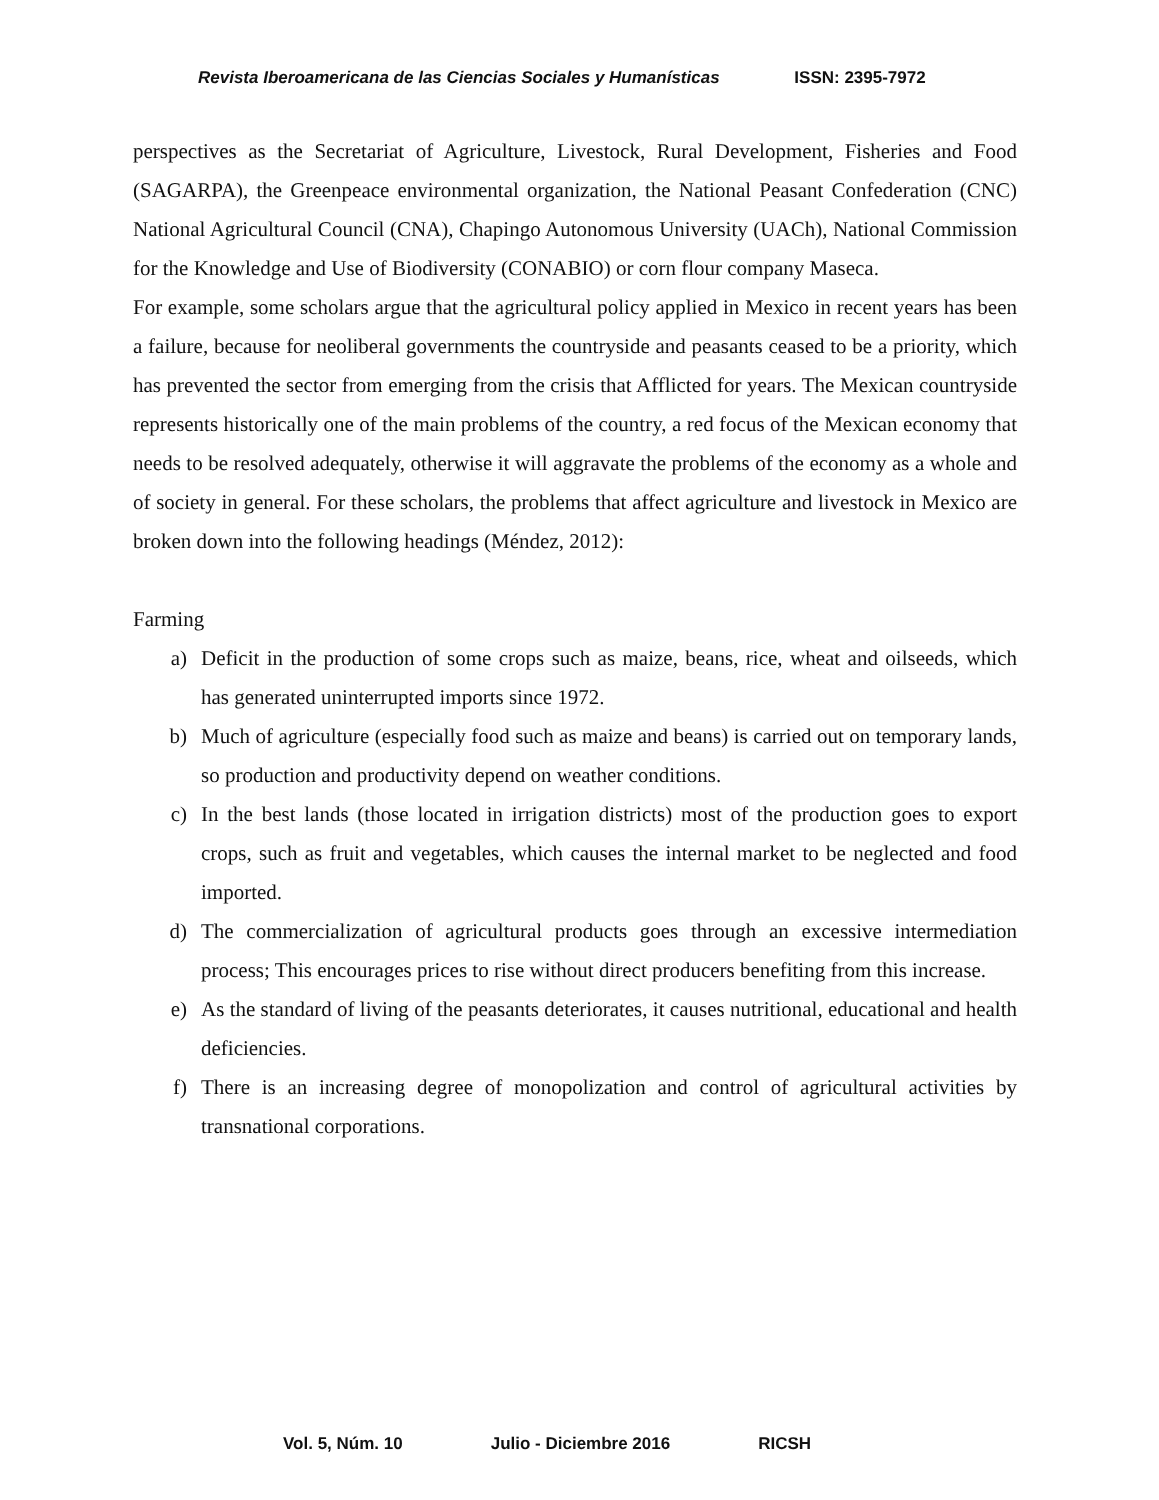Revista Iberoamericana de las Ciencias Sociales y Humanísticas ISSN: 2395-7972
perspectives as the Secretariat of Agriculture, Livestock, Rural Development, Fisheries and Food (SAGARPA), the Greenpeace environmental organization, the National Peasant Confederation (CNC) National Agricultural Council (CNA), Chapingo Autonomous University (UACh), National Commission for the Knowledge and Use of Biodiversity (CONABIO) or corn flour company Maseca.
For example, some scholars argue that the agricultural policy applied in Mexico in recent years has been a failure, because for neoliberal governments the countryside and peasants ceased to be a priority, which has prevented the sector from emerging from the crisis that Afflicted for years. The Mexican countryside represents historically one of the main problems of the country, a red focus of the Mexican economy that needs to be resolved adequately, otherwise it will aggravate the problems of the economy as a whole and of society in general. For these scholars, the problems that affect agriculture and livestock in Mexico are broken down into the following headings (Méndez, 2012):
Farming
a) Deficit in the production of some crops such as maize, beans, rice, wheat and oilseeds, which has generated uninterrupted imports since 1972.
b) Much of agriculture (especially food such as maize and beans) is carried out on temporary lands, so production and productivity depend on weather conditions.
c) In the best lands (those located in irrigation districts) most of the production goes to export crops, such as fruit and vegetables, which causes the internal market to be neglected and food imported.
d) The commercialization of agricultural products goes through an excessive intermediation process; This encourages prices to rise without direct producers benefiting from this increase.
e) As the standard of living of the peasants deteriorates, it causes nutritional, educational and health deficiencies.
f) There is an increasing degree of monopolization and control of agricultural activities by transnational corporations.
Vol. 5, Núm. 10 Julio - Diciembre 2016 RICSH